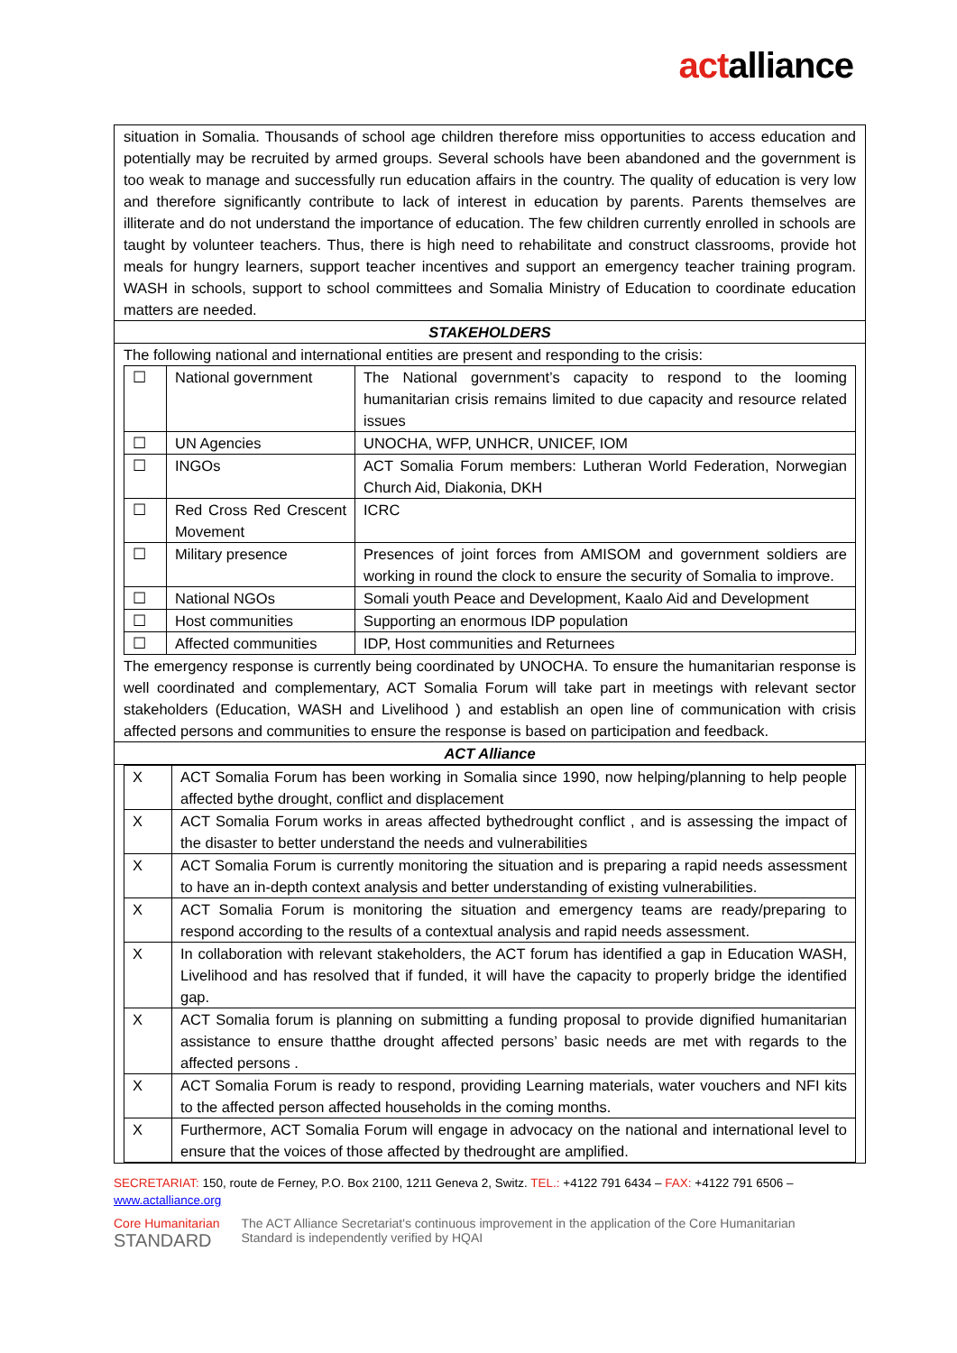actalliance
situation in Somalia. Thousands of school age children therefore miss opportunities to access education and potentially may be recruited by armed groups. Several schools have been abandoned and the government is too weak to manage and successfully run education affairs in the country. The quality of education is very low and therefore significantly contribute to lack of interest in education by parents. Parents themselves are illiterate and do not understand the importance of education. The few children currently enrolled in schools are taught by volunteer teachers. Thus, there is high need to rehabilitate and construct classrooms, provide hot meals for hungry learners, support teacher incentives and support an emergency teacher training program. WASH in schools, support to school committees and Somalia Ministry of Education to coordinate education matters are needed.
STAKEHOLDERS
The following national and international entities are present and responding to the crisis:
| ☐ | National government | The National government’s capacity to respond to the looming humanitarian crisis remains limited to due capacity and resource related issues |
| ☐ | UN Agencies | UNOCHA, WFP, UNHCR, UNICEF, IOM |
| ☐ | INGOs | ACT Somalia Forum members: Lutheran World Federation, Norwegian Church Aid, Diakonia, DKH |
| ☐ | Red Cross Red Crescent Movement | ICRC |
| ☐ | Military presence | Presences of joint forces from AMISOM and government soldiers are working in round the clock to ensure the security of Somalia to improve. |
| ☐ | National NGOs | Somali youth Peace and Development, Kaalo Aid and Development |
| ☐ | Host communities | Supporting an enormous IDP population |
| ☐ | Affected communities | IDP, Host communities and Returnees |
The emergency response is currently being coordinated by UNOCHA. To ensure the humanitarian response is well coordinated and complementary, ACT Somalia Forum will take part in meetings with relevant sector stakeholders (Education, WASH and Livelihood ) and establish an open line of communication with crisis affected persons and communities to ensure the response is based on participation and feedback.
ACT Alliance
| X | ACT Somalia Forum has been working in Somalia since 1990, now helping/planning to help people affected bythe drought, conflict and displacement |
| X | ACT Somalia Forum works in areas affected bythedrought conflict , and is assessing the impact of the disaster to better understand the needs and vulnerabilities |
| X | ACT Somalia Forum is currently monitoring the situation and is preparing a rapid needs assessment to have an in-depth context analysis and better understanding of existing vulnerabilities. |
| X | ACT Somalia Forum is monitoring the situation and emergency teams are ready/preparing to respond according to the results of a contextual analysis and rapid needs assessment. |
| X | In collaboration with relevant stakeholders, the ACT forum has identified a gap in Education WASH, Livelihood and has resolved that if funded, it will have the capacity to properly bridge the identified gap. |
| X | ACT Somalia forum is planning on submitting a funding proposal to provide dignified humanitarian assistance to ensure thatthe drought affected persons’ basic needs are met with regards to the affected persons . |
| X | ACT Somalia Forum is ready to respond, providing Learning materials, water vouchers and NFI kits to the affected person affected households in the coming months. |
| X | Furthermore, ACT Somalia Forum will engage in advocacy on the national and international level to ensure that the voices of those affected by thedrought are amplified. |
SECRETARIAT: 150, route de Ferney, P.O. Box 2100, 1211 Geneva 2, Switz. TEL.: +4122 791 6434 – FAX: +4122 791 6506 – www.actalliance.org
Core Humanitarian
STANDARD
The ACT Alliance Secretariat's continuous improvement in the application of the Core Humanitarian
Standard is independently verified by HQAI